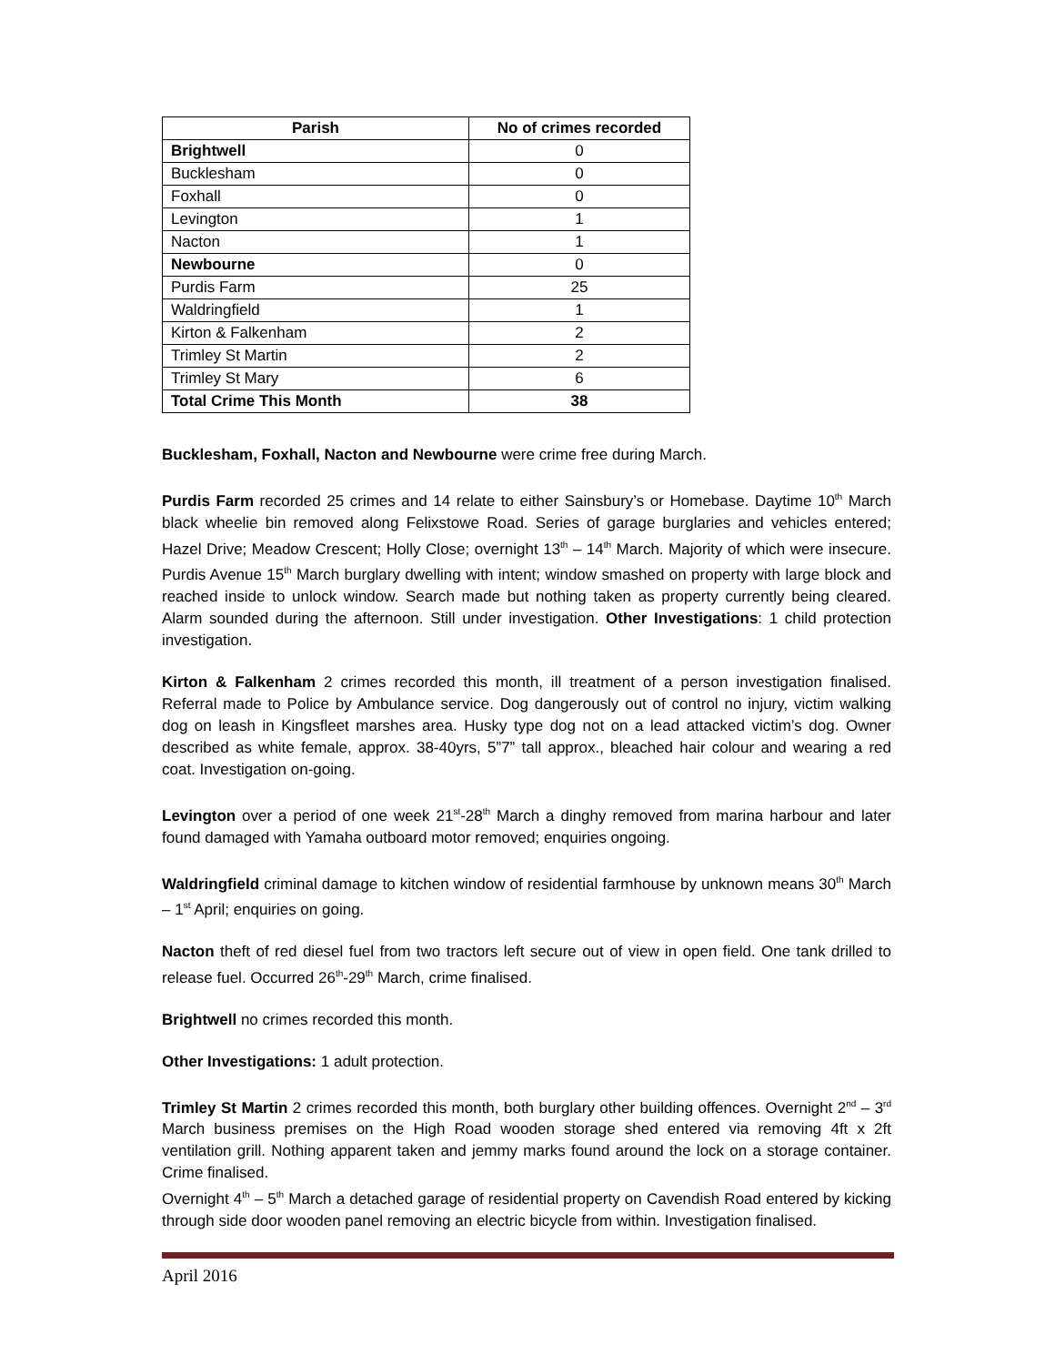| Parish | No of crimes recorded |
| --- | --- |
| Brightwell | 0 |
| Bucklesham | 0 |
| Foxhall | 0 |
| Levington | 1 |
| Nacton | 1 |
| Newbourne | 0 |
| Purdis Farm | 25 |
| Waldringfield | 1 |
| Kirton & Falkenham | 2 |
| Trimley St Martin | 2 |
| Trimley St Mary | 6 |
| Total Crime This Month | 38 |
Bucklesham, Foxhall, Nacton and Newbourne were crime free during March.
Purdis Farm recorded 25 crimes and 14 relate to either Sainsbury’s or Homebase. Daytime 10<sup>th</sup> March black wheelie bin removed along Felixstowe Road. Series of garage burglaries and vehicles entered; Hazel Drive; Meadow Crescent; Holly Close; overnight 13<sup>th</sup> – 14<sup>th</sup> March. Majority of which were insecure. Purdis Avenue 15<sup>th</sup> March burglary dwelling with intent; window smashed on property with large block and reached inside to unlock window. Search made but nothing taken as property currently being cleared. Alarm sounded during the afternoon. Still under investigation. Other Investigations: 1 child protection investigation.
Kirton & Falkenham 2 crimes recorded this month, ill treatment of a person investigation finalised. Referral made to Police by Ambulance service. Dog dangerously out of control no injury, victim walking dog on leash in Kingsfleet marshes area. Husky type dog not on a lead attacked victim’s dog. Owner described as white female, approx. 38-40yrs, 5”7” tall approx., bleached hair colour and wearing a red coat. Investigation on-going.
Levington over a period of one week 21<sup>st</sup>-28<sup>th</sup> March a dinghy removed from marina harbour and later found damaged with Yamaha outboard motor removed; enquiries ongoing.
Waldringfield criminal damage to kitchen window of residential farmhouse by unknown means 30<sup>th</sup> March – 1<sup>st</sup> April; enquiries on going.
Nacton theft of red diesel fuel from two tractors left secure out of view in open field. One tank drilled to release fuel. Occurred 26<sup>th</sup>-29<sup>th</sup> March, crime finalised.
Brightwell no crimes recorded this month.
Other Investigations: 1 adult protection.
Trimley St Martin 2 crimes recorded this month, both burglary other building offences. Overnight 2<sup>nd</sup> – 3<sup>rd</sup> March business premises on the High Road wooden storage shed entered via removing 4ft x 2ft ventilation grill. Nothing apparent taken and jemmy marks found around the lock on a storage container. Crime finalised.
Overnight 4<sup>th</sup> – 5<sup>th</sup> March a detached garage of residential property on Cavendish Road entered by kicking through side door wooden panel removing an electric bicycle from within. Investigation finalised.
April 2016